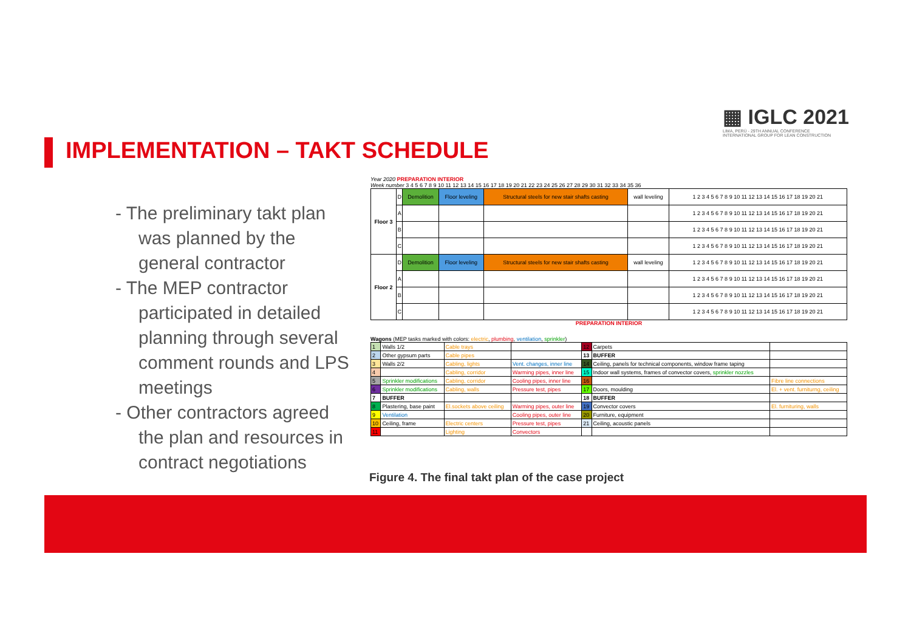▦ IGLC 2021
LIMA, PERÚ - 29TH ANNUAL CONFERENCE
INTERNATIONAL GROUP FOR LEAN CONSTRUCTION
IMPLEMENTATION – TAKT SCHEDULE
- The preliminary takt plan was planned by the general contractor
- The MEP contractor participated in detailed planning through several comment rounds and LPS meetings
- Other contractors agreed the plan and resources in contract negotiations
Year 2020 PREPARATION INTERIOR
Week number 3 4 5 6 7 8 9 10 11 12 13 14 15 16 17 18 19 20 21 22 23 24 25 26 27 28 29 30 31 32 33 34 35 36
| Floor 3 | D | Demolition | Floor leveling | Structural steels for new stair shafts casting | wall leveling | 1 2 3 4 5 6 7 8 9 10 11 12 13 14 15 16 17 18 19 20 21 |
| | A | | | | | 1 2 3 4 5 6 7 8 9 10 11 12 13 14 15 16 17 18 19 20 21 |
| | B | | | | | 1 2 3 4 5 6 7 8 9 10 11 12 13 14 15 16 17 18 19 20 21 |
| | C | | | | | 1 2 3 4 5 6 7 8 9 10 11 12 13 14 15 16 17 18 19 20 21 |
| Floor 2 | D | Demolition | Floor leveling | Structural steels for new stair shafts casting | wall leveling | 1 2 3 4 5 6 7 8 9 10 11 12 13 14 15 16 17 18 19 20 21 |
| | A | | | | | 1 2 3 4 5 6 7 8 9 10 11 12 13 14 15 16 17 18 19 20 21 |
| | B | | | | | 1 2 3 4 5 6 7 8 9 10 11 12 13 14 15 16 17 18 19 20 21 |
| | C | | | | | 1 2 3 4 5 6 7 8 9 10 11 12 13 14 15 16 17 18 19 20 21 |
PREPARATION INTERIOR
Wagons (MEP tasks marked with colors: electric, plumbing, ventilation, sprinkler)
| 1 | Walls 1/2 | Cable trays | | 12 | Carpets | |
| 2 | Other gypsum parts | Cable pipes | | 13 | BUFFER | |
| 3 | Walls 2/2 | Cabling, lights | Vent. changes, inner line | 14 | Ceiling, panels for technical components, window frame taping | |
| 4 | | Cabling, corridor | Warming pipes, inner line | 15 | Indoor wall systems, frames of convector covers, sprinkler nozzles | |
| 5 | Sprinkler modifications | Cabling, corridor | Cooling pipes, inner line | 16 | | Fibre line connections |
| 6 | Sprinkler modifications | Cabling, walls | Pressure test, pipes | 17 | Doors, moulding | El. + vent. furniturng, ceiling |
| 7 | BUFFER | | | 18 | BUFFER | |
| 8 | Plastering, base paint | El.sockets above ceiling | Warming pipes, outer line | 19 | Convector covers | El. furnituring, walls |
| 9 | Ventilation | | Cooling pipes, outer line | 20 | Furniture, equipment | |
| 10 | Ceiling, frame | Electric centers | Pressure test, pipes | 21 | Ceiling, acoustic panels | |
| 11 | | Lighting | Convectors | | | |
Figure 4. The final takt plan of the case project